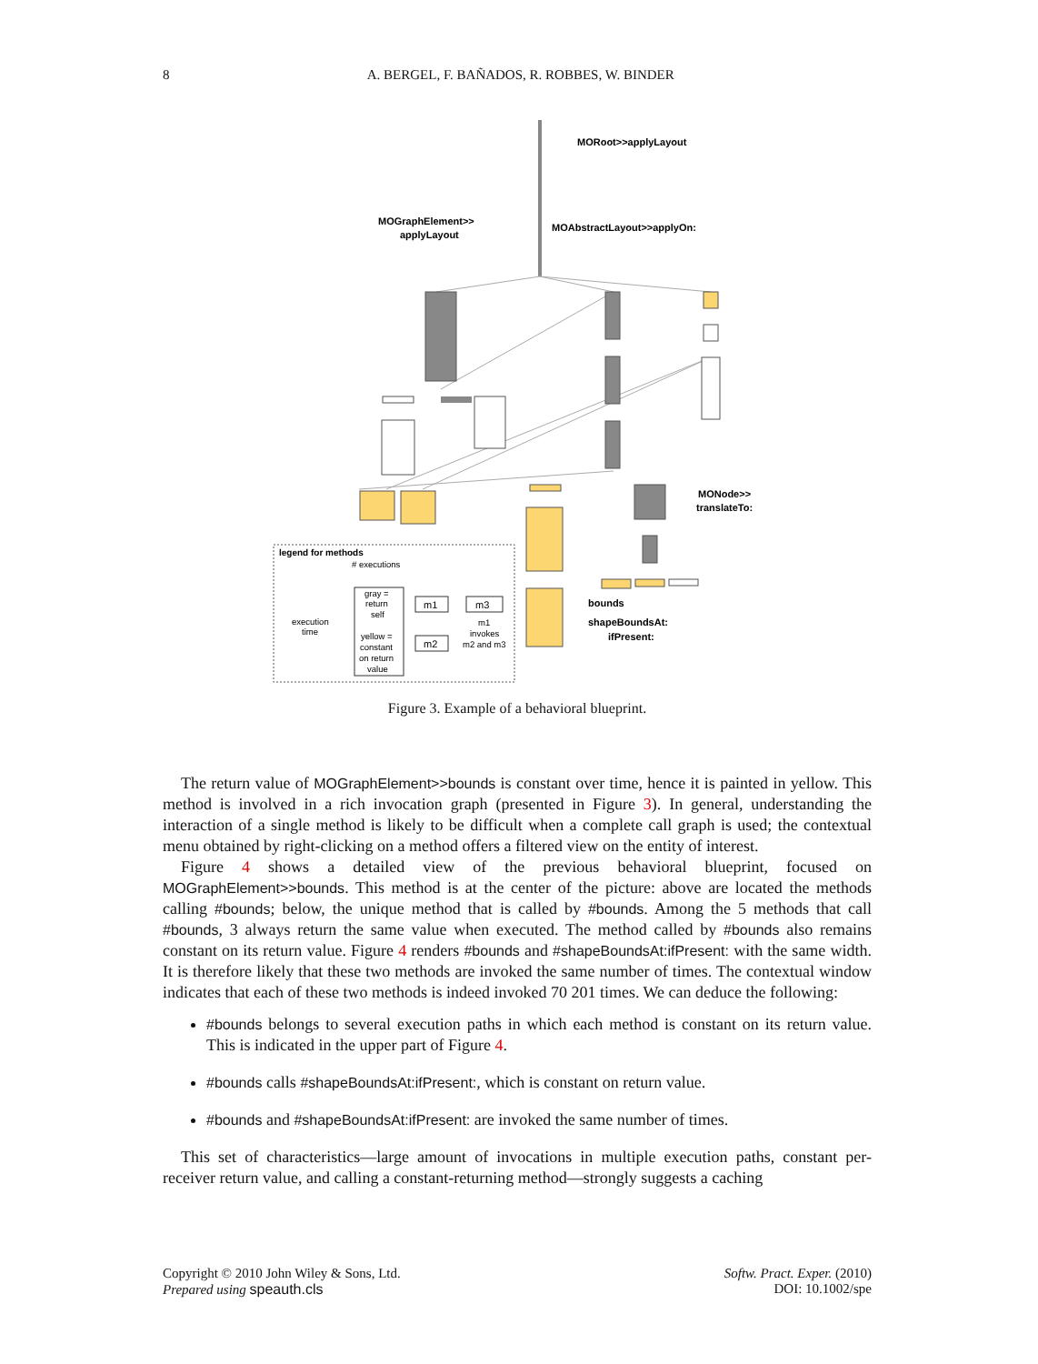8
A. BERGEL, F. BAÑADOS, R. ROBBES, W. BINDER
MORoot>>applyLayout
MOGraphElement>>
applyLayout
MOAbstractLayout>>applyOn:
MONode>>
translateTo:
bounds
shapeBoundsAt:
ifPresent:
legend for methods
# executions
execution
time
gray =
return
self
yellow =
constant
on return
value
m1
invokes
m2 and m3
m1
m3
m2
Figure 3. Example of a behavioral blueprint.
The return value of MOGraphElement>>bounds is constant over time, hence it is painted in yellow. This method is involved in a rich invocation graph (presented in Figure 3). In general, understanding the interaction of a single method is likely to be difficult when a complete call graph is used; the contextual menu obtained by right-clicking on a method offers a filtered view on the entity of interest.
Figure 4 shows a detailed view of the previous behavioral blueprint, focused on MOGraphElement>>bounds. This method is at the center of the picture: above are located the methods calling #bounds; below, the unique method that is called by #bounds. Among the 5 methods that call #bounds, 3 always return the same value when executed. The method called by #bounds also remains constant on its return value. Figure 4 renders #bounds and #shapeBoundsAt:ifPresent: with the same width. It is therefore likely that these two methods are invoked the same number of times. The contextual window indicates that each of these two methods is indeed invoked 70 201 times. We can deduce the following:
#bounds belongs to several execution paths in which each method is constant on its return value. This is indicated in the upper part of Figure 4.
#bounds calls #shapeBoundsAt:ifPresent:, which is constant on return value.
#bounds and #shapeBoundsAt:ifPresent: are invoked the same number of times.
This set of characteristics—large amount of invocations in multiple execution paths, constant per-receiver return value, and calling a constant-returning method—strongly suggests a caching
Copyright © 2010 John Wiley & Sons, Ltd.
Prepared using speauth.cls
Softw. Pract. Exper. (2010)
DOI: 10.1002/spe